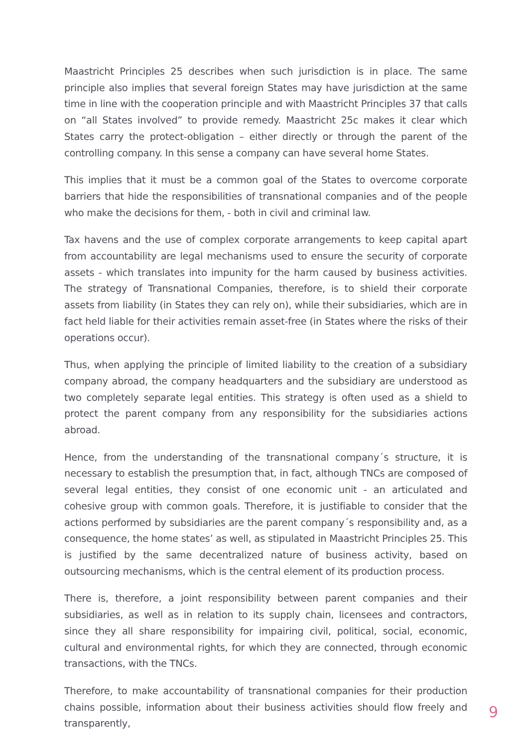Maastricht Principles 25 describes when such jurisdiction is in place. The same principle also implies that several foreign States may have jurisdiction at the same time in line with the cooperation principle and with Maastricht Principles 37 that calls on “all States involved” to provide remedy. Maastricht 25c makes it clear which States carry the protect-obligation – either directly or through the parent of the controlling company. In this sense a company can have several home States.
This implies that it must be a common goal of the States to overcome corporate barriers that hide the responsibilities of transnational companies and of the people who make the decisions for them, - both in civil and criminal law.
Tax havens and the use of complex corporate arrangements to keep capital apart from accountability are legal mechanisms used to ensure the security of corporate assets - which translates into impunity for the harm caused by business activities. The strategy of Transnational Companies, therefore, is to shield their corporate assets from liability (in States they can rely on), while their subsidiaries, which are in fact held liable for their activities remain asset-free (in States where the risks of their operations occur).
Thus, when applying the principle of limited liability to the creation of a subsidiary company abroad, the company headquarters and the subsidiary are understood as two completely separate legal entities. This strategy is often used as a shield to protect the parent company from any responsibility for the subsidiaries actions abroad.
Hence, from the understanding of the transnational company´s structure, it is necessary to establish the presumption that, in fact, although TNCs are composed of several legal entities, they consist of one economic unit - an articulated and cohesive group with common goals. Therefore, it is justifiable to consider that the actions performed by subsidiaries are the parent company´s responsibility and, as a consequence, the home states’ as well, as stipulated in Maastricht Principles 25. This is justified by the same decentralized nature of business activity, based on outsourcing mechanisms, which is the central element of its production process.
There is, therefore, a joint responsibility between parent companies and their subsidiaries, as well as in relation to its supply chain, licensees and contractors, since they all share responsibility for impairing civil, political, social, economic, cultural and environmental rights, for which they are connected, through economic transactions, with the TNCs.
Therefore, to make accountability of transnational companies for their production chains possible, information about their business activities should flow freely and transparently,
9